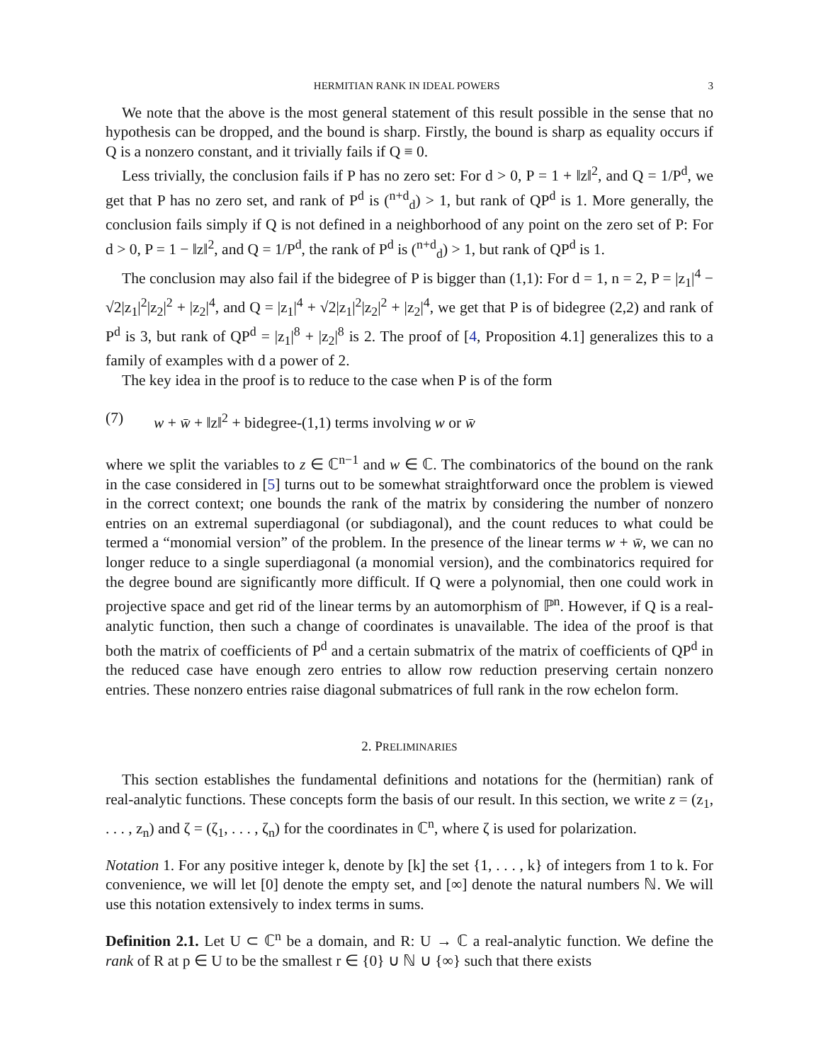HERMITIAN RANK IN IDEAL POWERS 3
We note that the above is the most general statement of this result possible in the sense that no hypothesis can be dropped, and the bound is sharp. Firstly, the bound is sharp as equality occurs if Q is a nonzero constant, and it trivially fails if Q ≡ 0.
Less trivially, the conclusion fails if P has no zero set: For d > 0, P = 1 + ‖z‖<sup>2</sup>, and Q = 1/P<sup>d</sup>, we get that P has no zero set, and rank of P<sup>d</sup> is (<sup>n+d</sup><sub>d</sub>) > 1, but rank of QP<sup>d</sup> is 1. More generally, the conclusion fails simply if Q is not defined in a neighborhood of any point on the zero set of P: For d > 0, P = 1 − ‖z‖<sup>2</sup>, and Q = 1/P<sup>d</sup>, the rank of P<sup>d</sup> is (<sup>n+d</sup><sub>d</sub>) > 1, but rank of QP<sup>d</sup> is 1.
The conclusion may also fail if the bidegree of P is bigger than (1,1): For d = 1, n = 2, P = |z<sub>1</sub>|<sup>4</sup> − √2|z<sub>1</sub>|<sup>2</sup>|z<sub>2</sub>|<sup>2</sup> + |z<sub>2</sub>|<sup>4</sup>, and Q = |z<sub>1</sub>|<sup>4</sup> + √2|z<sub>1</sub>|<sup>2</sup>|z<sub>2</sub>|<sup>2</sup> + |z<sub>2</sub>|<sup>4</sup>, we get that P is of bidegree (2,2) and rank of P<sup>d</sup> is 3, but rank of QP<sup>d</sup> = |z<sub>1</sub>|<sup>8</sup> + |z<sub>2</sub>|<sup>8</sup> is 2. The proof of [4, Proposition 4.1] generalizes this to a family of examples with d a power of 2.
The key idea in the proof is to reduce to the case when P is of the form
(7) w + w̄ + ‖z‖<sup>2</sup> + bidegree-(1,1) terms involving w or w̄
where we split the variables to z ∈ ℂ<sup>n−1</sup> and w ∈ ℂ. The combinatorics of the bound on the rank in the case considered in [5] turns out to be somewhat straightforward once the problem is viewed in the correct context; one bounds the rank of the matrix by considering the number of nonzero entries on an extremal superdiagonal (or subdiagonal), and the count reduces to what could be termed a “monomial version” of the problem. In the presence of the linear terms w + w̄, we can no longer reduce to a single superdiagonal (a monomial version), and the combinatorics required for the degree bound are significantly more difficult. If Q were a polynomial, then one could work in projective space and get rid of the linear terms by an automorphism of ℙ<sup>n</sup>. However, if Q is a real-analytic function, then such a change of coordinates is unavailable. The idea of the proof is that both the matrix of coefficients of P<sup>d</sup> and a certain submatrix of the matrix of coefficients of QP<sup>d</sup> in the reduced case have enough zero entries to allow row reduction preserving certain nonzero entries. These nonzero entries raise diagonal submatrices of full rank in the row echelon form.
2. PRELIMINARIES
This section establishes the fundamental definitions and notations for the (hermitian) rank of real-analytic functions. These concepts form the basis of our result. In this section, we write z = (z<sub>1</sub>, . . . , z<sub>n</sub>) and ζ = (ζ<sub>1</sub>, . . . , ζ<sub>n</sub>) for the coordinates in ℂ<sup>n</sup>, where ζ is used for polarization.
Notation 1. For any positive integer k, denote by [k] the set {1, . . . , k} of integers from 1 to k. For convenience, we will let [0] denote the empty set, and [∞] denote the natural numbers ℕ. We will use this notation extensively to index terms in sums.
Definition 2.1. Let U ⊂ ℂ<sup>n</sup> be a domain, and R: U → ℂ a real-analytic function. We define the rank of R at p ∈ U to be the smallest r ∈ {0} ∪ ℕ ∪ {∞} such that there exists